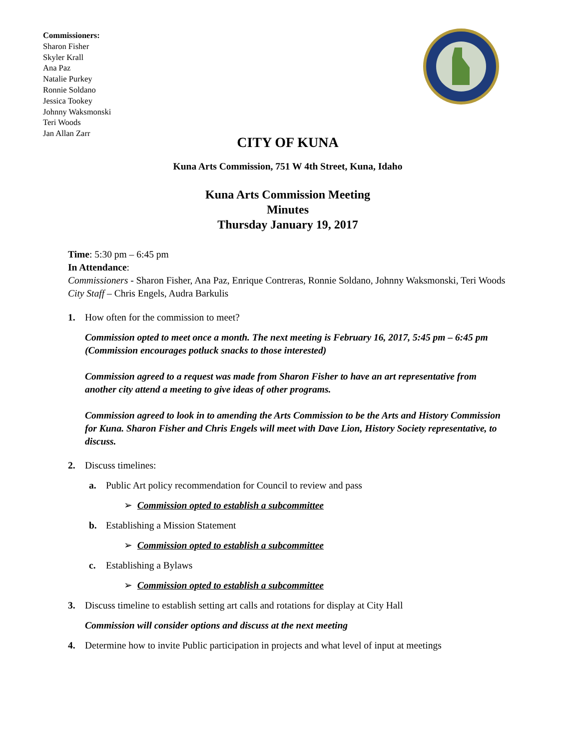Commissioners:
Sharon Fisher
Skyler Krall
Ana Paz
Natalie Purkey
Ronnie Soldano
Jessica Tookey
Johnny Waksmonski
Teri Woods
Jan Allan Zarr
CITY OF KUNA
Kuna Arts Commission, 751 W 4th Street, Kuna, Idaho
Kuna Arts Commission Meeting
Minutes
Thursday January 19, 2017
Time: 5:30 pm – 6:45 pm
In Attendance:
Commissioners - Sharon Fisher, Ana Paz, Enrique Contreras, Ronnie Soldano, Johnny Waksmonski, Teri Woods
City Staff – Chris Engels, Audra Barkulis
1. How often for the commission to meet?
Commission opted to meet once a month. The next meeting is February 16, 2017, 5:45 pm – 6:45 pm (Commission encourages potluck snacks to those interested)
Commission agreed to a request was made from Sharon Fisher to have an art representative from another city attend a meeting to give ideas of other programs.
Commission agreed to look in to amending the Arts Commission to be the Arts and History Commission for Kuna. Sharon Fisher and Chris Engels will meet with Dave Lion, History Society representative, to discuss.
2. Discuss timelines:
a. Public Art policy recommendation for Council to review and pass
➢ Commission opted to establish a subcommittee
b. Establishing a Mission Statement
➢ Commission opted to establish a subcommittee
c. Establishing a Bylaws
➢ Commission opted to establish a subcommittee
3. Discuss timeline to establish setting art calls and rotations for display at City Hall
Commission will consider options and discuss at the next meeting
4. Determine how to invite Public participation in projects and what level of input at meetings